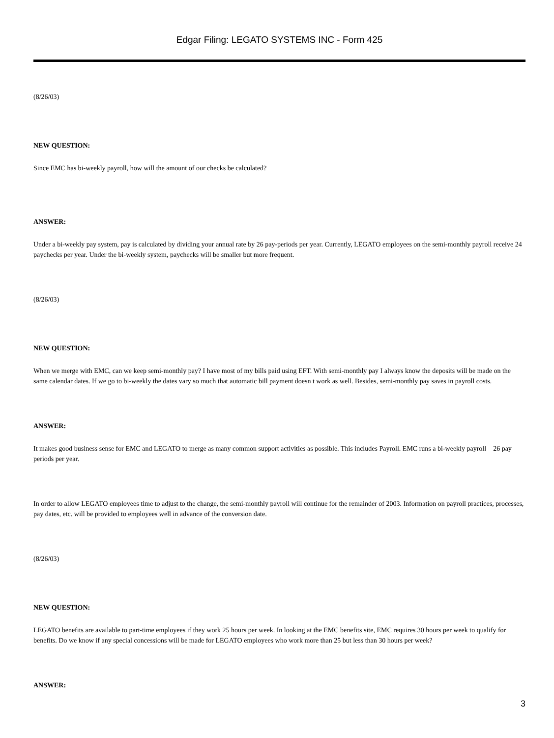Edgar Filing: LEGATO SYSTEMS INC - Form 425
(8/26/03)
NEW QUESTION:
Since EMC has bi-weekly payroll, how will the amount of our checks be calculated?
ANSWER:
Under a bi-weekly pay system, pay is calculated by dividing your annual rate by 26 pay-periods per year. Currently, LEGATO employees on the semi-monthly payroll receive 24 paychecks per year. Under the bi-weekly system, paychecks will be smaller but more frequent.
(8/26/03)
NEW QUESTION:
When we merge with EMC, can we keep semi-monthly pay? I have most of my bills paid using EFT. With semi-monthly pay I always know the deposits will be made on the same calendar dates. If we go to bi-weekly the dates vary so much that automatic bill payment doesn t work as well. Besides, semi-monthly pay saves in payroll costs.
ANSWER:
It makes good business sense for EMC and LEGATO to merge as many common support activities as possible. This includes Payroll. EMC runs a bi-weekly payroll 26 pay periods per year.
In order to allow LEGATO employees time to adjust to the change, the semi-monthly payroll will continue for the remainder of 2003. Information on payroll practices, processes, pay dates, etc. will be provided to employees well in advance of the conversion date.
(8/26/03)
NEW QUESTION:
LEGATO benefits are available to part-time employees if they work 25 hours per week. In looking at the EMC benefits site, EMC requires 30 hours per week to qualify for benefits. Do we know if any special concessions will be made for LEGATO employees who work more than 25 but less than 30 hours per week?
ANSWER:
3